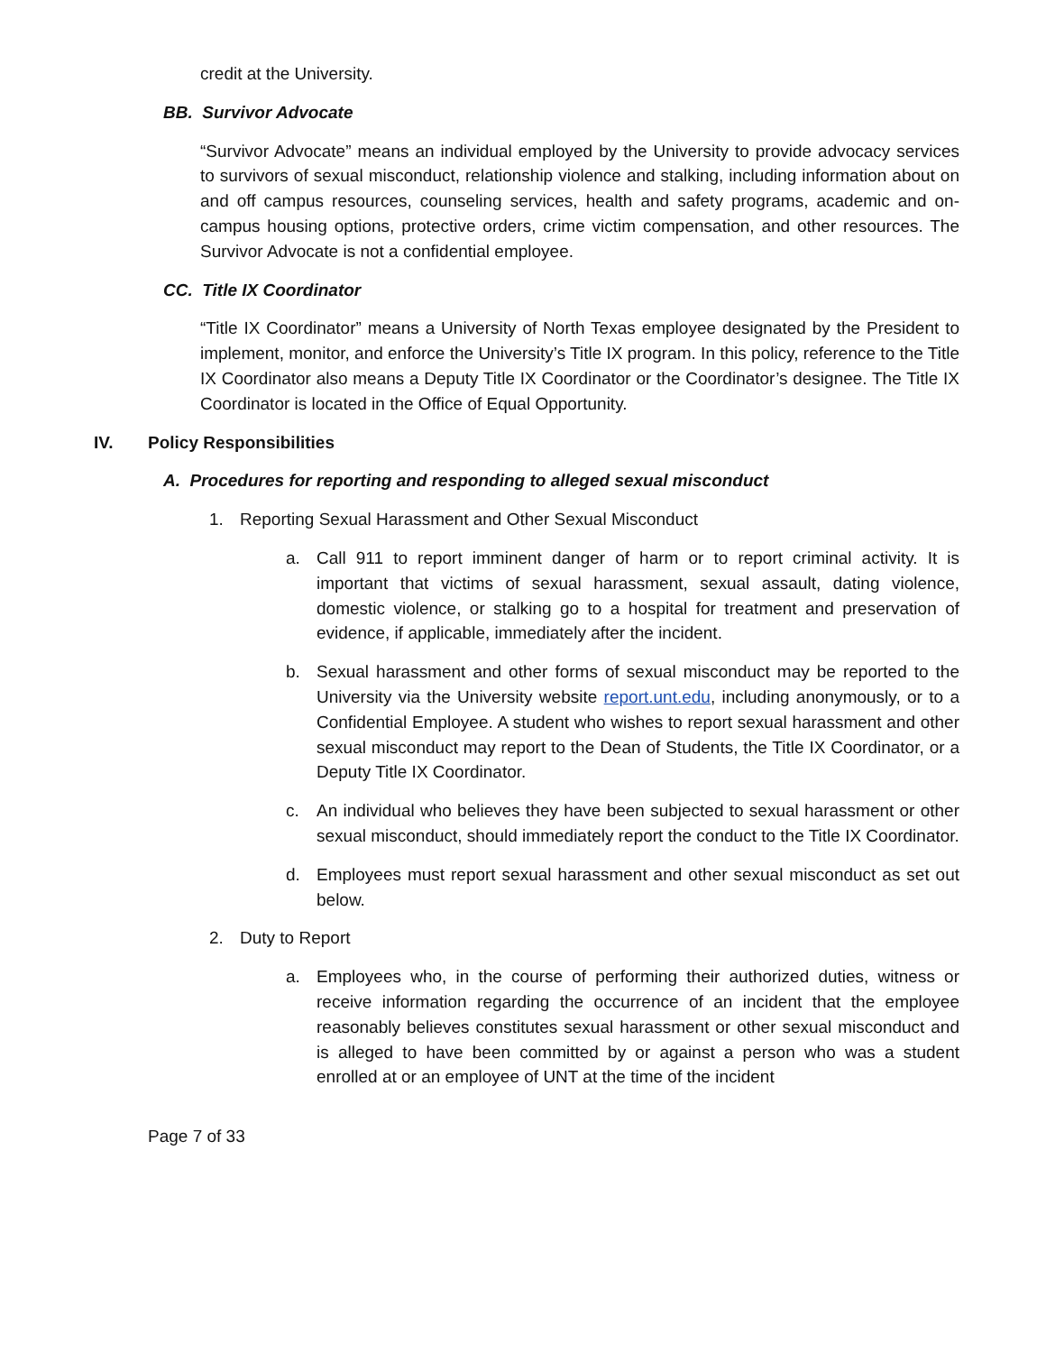credit at the University.
BB. Survivor Advocate
“Survivor Advocate” means an individual employed by the University to provide advocacy services to survivors of sexual misconduct, relationship violence and stalking, including information about on and off campus resources, counseling services, health and safety programs, academic and on- campus housing options, protective orders, crime victim compensation, and other resources. The Survivor Advocate is not a confidential employee.
CC. Title IX Coordinator
“Title IX Coordinator” means a University of North Texas employee designated by the President to implement, monitor, and enforce the University’s Title IX program. In this policy, reference to the Title IX Coordinator also means a Deputy Title IX Coordinator or the Coordinator’s designee. The Title IX Coordinator is located in the Office of Equal Opportunity.
IV. Policy Responsibilities
A. Procedures for reporting and responding to alleged sexual misconduct
1. Reporting Sexual Harassment and Other Sexual Misconduct
a. Call 911 to report imminent danger of harm or to report criminal activity. It is important that victims of sexual harassment, sexual assault, dating violence, domestic violence, or stalking go to a hospital for treatment and preservation of evidence, if applicable, immediately after the incident.
b. Sexual harassment and other forms of sexual misconduct may be reported to the University via the University website report.unt.edu, including anonymously, or to a Confidential Employee. A student who wishes to report sexual harassment and other sexual misconduct may report to the Dean of Students, the Title IX Coordinator, or a Deputy Title IX Coordinator.
c. An individual who believes they have been subjected to sexual harassment or other sexual misconduct, should immediately report the conduct to the Title IX Coordinator.
d. Employees must report sexual harassment and other sexual misconduct as set out below.
2. Duty to Report
a. Employees who, in the course of performing their authorized duties, witness or receive information regarding the occurrence of an incident that the employee reasonably believes constitutes sexual harassment or other sexual misconduct and is alleged to have been committed by or against a person who was a student enrolled at or an employee of UNT at the time of the incident
Page 7 of 33